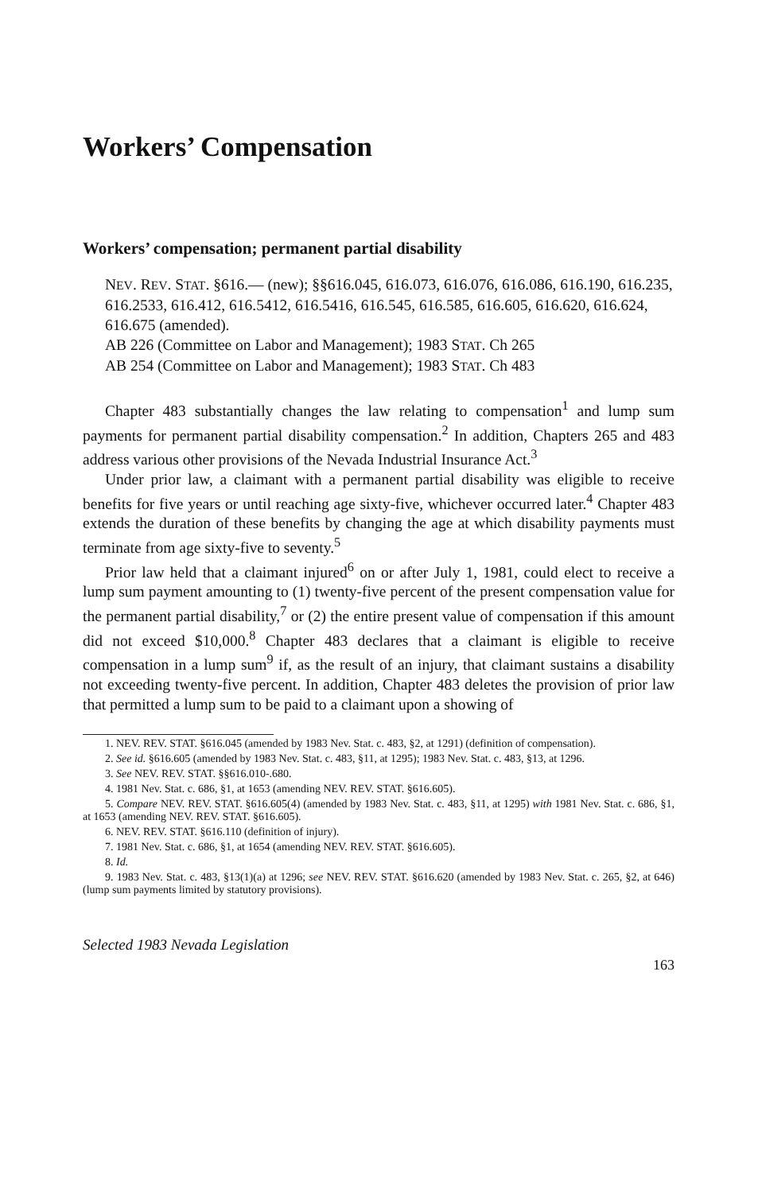Workers’ Compensation
Workers’ compensation; permanent partial disability
NEV. REV. STAT. §616.— (new); §§616.045, 616.073, 616.076, 616.086, 616.190, 616.235, 616.2533, 616.412, 616.5412, 616.5416, 616.545, 616.585, 616.605, 616.620, 616.624, 616.675 (amended).
AB 226 (Committee on Labor and Management); 1983 STAT. Ch 265
AB 254 (Committee on Labor and Management); 1983 STAT. Ch 483
Chapter 483 substantially changes the law relating to compensation<sup>1</sup> and lump sum payments for permanent partial disability compensation.<sup>2</sup> In addition, Chapters 265 and 483 address various other provisions of the Nevada Industrial Insurance Act.<sup>3</sup>
Under prior law, a claimant with a permanent partial disability was eligible to receive benefits for five years or until reaching age sixty-five, whichever occurred later.<sup>4</sup> Chapter 483 extends the duration of these benefits by changing the age at which disability payments must terminate from age sixty-five to seventy.<sup>5</sup>
Prior law held that a claimant injured<sup>6</sup> on or after July 1, 1981, could elect to receive a lump sum payment amounting to (1) twenty-five percent of the present compensation value for the permanent partial disability,<sup>7</sup> or (2) the entire present value of compensation if this amount did not exceed $10,000.<sup>8</sup> Chapter 483 declares that a claimant is eligible to receive compensation in a lump sum<sup>9</sup> if, as the result of an injury, that claimant sustains a disability not exceeding twenty-five percent. In addition, Chapter 483 deletes the provision of prior law that permitted a lump sum to be paid to a claimant upon a showing of
1. NEV. REV. STAT. §616.045 (amended by 1983 Nev. Stat. c. 483, §2, at 1291) (definition of compensation).
2. See id. §616.605 (amended by 1983 Nev. Stat. c. 483, §11, at 1295); 1983 Nev. Stat. c. 483, §13, at 1296.
3. See NEV. REV. STAT. §§616.010-.680.
4. 1981 Nev. Stat. c. 686, §1, at 1653 (amending NEV. REV. STAT. §616.605).
5. Compare NEV. REV. STAT. §616.605(4) (amended by 1983 Nev. Stat. c. 483, §11, at 1295) with 1981 Nev. Stat. c. 686, §1, at 1653 (amending NEV. REV. STAT. §616.605).
6. NEV. REV. STAT. §616.110 (definition of injury).
7. 1981 Nev. Stat. c. 686, §1, at 1654 (amending NEV. REV. STAT. §616.605).
8. Id.
9. 1983 Nev. Stat. c. 483, §13(1)(a) at 1296; see NEV. REV. STAT. §616.620 (amended by 1983 Nev. Stat. c. 265, §2, at 646) (lump sum payments limited by statutory provisions).
Selected 1983 Nevada Legislation
163